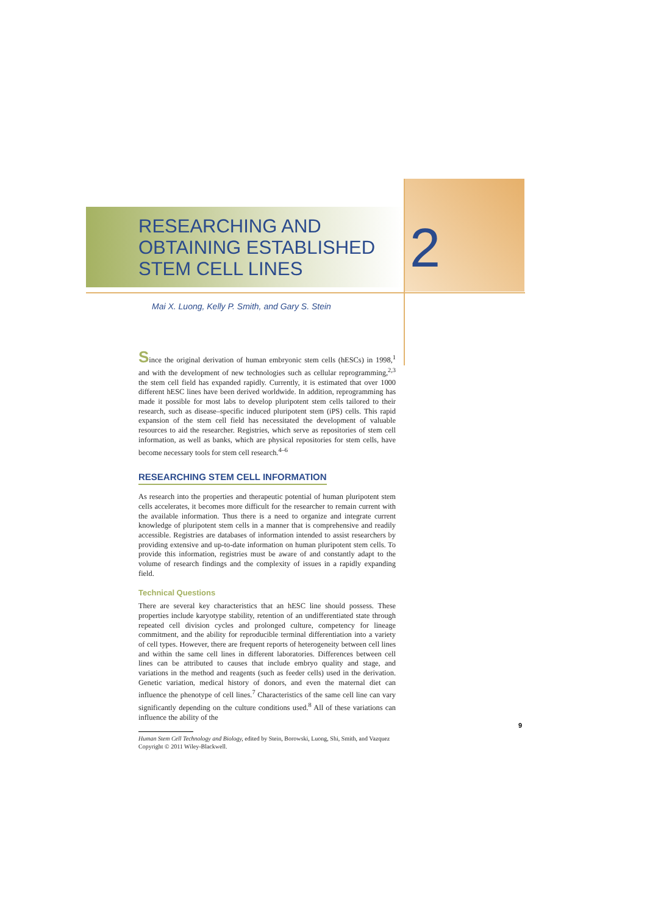RESEARCHING AND
OBTAINING ESTABLISHED
STEM CELL LINES
2
Mai X. Luong, Kelly P. Smith, and Gary S. Stein
Since the original derivation of human embryonic stem cells (hESCs) in 1998,<sup>1</sup> and with the development of new technologies such as cellular reprogramming,<sup>2,3</sup> the stem cell field has expanded rapidly. Currently, it is estimated that over 1000 different hESC lines have been derived worldwide. In addition, reprogramming has made it possible for most labs to develop pluripotent stem cells tailored to their research, such as disease–specific induced pluripotent stem (iPS) cells. This rapid expansion of the stem cell field has necessitated the development of valuable resources to aid the researcher. Registries, which serve as repositories of stem cell information, as well as banks, which are physical repositories for stem cells, have become necessary tools for stem cell research.<sup>4–6</sup>
RESEARCHING STEM CELL INFORMATION
As research into the properties and therapeutic potential of human pluripotent stem cells accelerates, it becomes more difficult for the researcher to remain current with the available information. Thus there is a need to organize and integrate current knowledge of pluripotent stem cells in a manner that is comprehensive and readily accessible. Registries are databases of information intended to assist researchers by providing extensive and up-to-date information on human pluripotent stem cells. To provide this information, registries must be aware of and constantly adapt to the volume of research findings and the complexity of issues in a rapidly expanding field.
Technical Questions
There are several key characteristics that an hESC line should possess. These properties include karyotype stability, retention of an undifferentiated state through repeated cell division cycles and prolonged culture, competency for lineage commitment, and the ability for reproducible terminal differentiation into a variety of cell types. However, there are frequent reports of heterogeneity between cell lines and within the same cell lines in different laboratories. Differences between cell lines can be attributed to causes that include embryo quality and stage, and variations in the method and reagents (such as feeder cells) used in the derivation. Genetic variation, medical history of donors, and even the maternal diet can influence the phenotype of cell lines.<sup>7</sup> Characteristics of the same cell line can vary significantly depending on the culture conditions used.<sup>8</sup> All of these variations can influence the ability of the
Human Stem Cell Technology and Biology, edited by Stein, Borowski, Luong, Shi, Smith, and Vazquez
Copyright © 2011 Wiley-Blackwell.
9